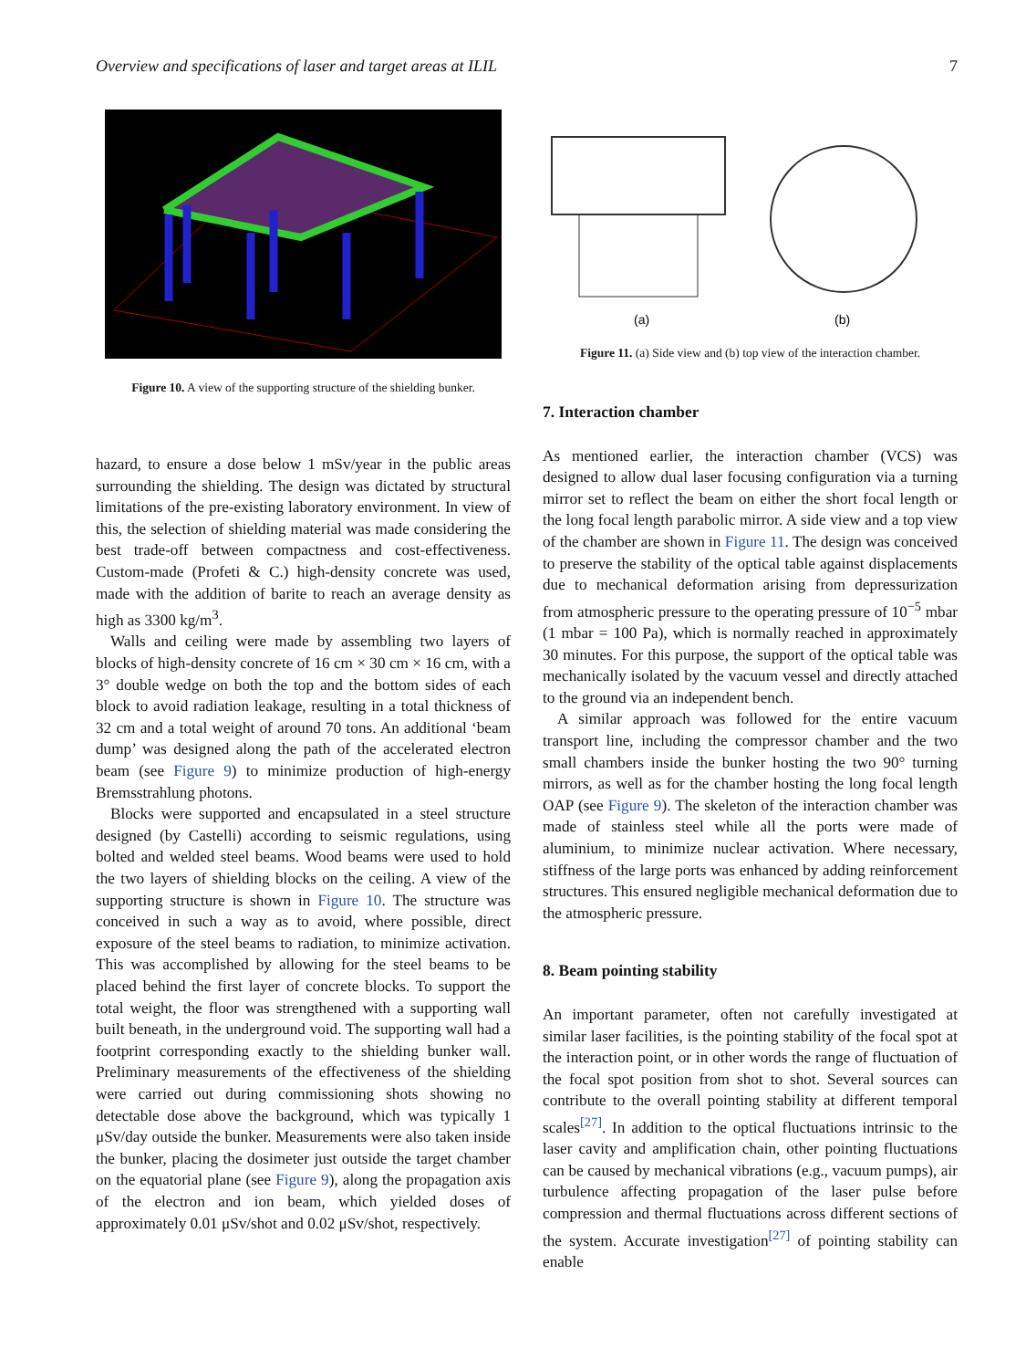Overview and specifications of laser and target areas at ILIL 7
Figure 10. A view of the supporting structure of the shielding bunker.
(a)
(b)
Figure 11. (a) Side view and (b) top view of the interaction chamber.
hazard, to ensure a dose below 1 mSv/year in the public areas surrounding the shielding. The design was dictated by structural limitations of the pre-existing laboratory environment. In view of this, the selection of shielding material was made considering the best trade-off between compactness and cost-effectiveness. Custom-made (Profeti & C.) high-density concrete was used, made with the addition of barite to reach an average density as high as 3300 kg/m<sup>3</sup>.
Walls and ceiling were made by assembling two layers of blocks of high-density concrete of 16 cm × 30 cm × 16 cm, with a 3° double wedge on both the top and the bottom sides of each block to avoid radiation leakage, resulting in a total thickness of 32 cm and a total weight of around 70 tons. An additional ‘beam dump’ was designed along the path of the accelerated electron beam (see Figure 9) to minimize production of high-energy Bremsstrahlung photons.
Blocks were supported and encapsulated in a steel structure designed (by Castelli) according to seismic regulations, using bolted and welded steel beams. Wood beams were used to hold the two layers of shielding blocks on the ceiling. A view of the supporting structure is shown in Figure 10. The structure was conceived in such a way as to avoid, where possible, direct exposure of the steel beams to radiation, to minimize activation. This was accomplished by allowing for the steel beams to be placed behind the first layer of concrete blocks. To support the total weight, the floor was strengthened with a supporting wall built beneath, in the underground void. The supporting wall had a footprint corresponding exactly to the shielding bunker wall. Preliminary measurements of the effectiveness of the shielding were carried out during commissioning shots showing no detectable dose above the background, which was typically 1 μSv/day outside the bunker. Measurements were also taken inside the bunker, placing the dosimeter just outside the target chamber on the equatorial plane (see Figure 9), along the propagation axis of the electron and ion beam, which yielded doses of approximately 0.01 μSv/shot and 0.02 μSv/shot, respectively.
7. Interaction chamber
As mentioned earlier, the interaction chamber (VCS) was designed to allow dual laser focusing configuration via a turning mirror set to reflect the beam on either the short focal length or the long focal length parabolic mirror. A side view and a top view of the chamber are shown in Figure 11. The design was conceived to preserve the stability of the optical table against displacements due to mechanical deformation arising from depressurization from atmospheric pressure to the operating pressure of 10<sup>−5</sup> mbar (1 mbar = 100 Pa), which is normally reached in approximately 30 minutes. For this purpose, the support of the optical table was mechanically isolated by the vacuum vessel and directly attached to the ground via an independent bench.
A similar approach was followed for the entire vacuum transport line, including the compressor chamber and the two small chambers inside the bunker hosting the two 90° turning mirrors, as well as for the chamber hosting the long focal length OAP (see Figure 9). The skeleton of the interaction chamber was made of stainless steel while all the ports were made of aluminium, to minimize nuclear activation. Where necessary, stiffness of the large ports was enhanced by adding reinforcement structures. This ensured negligible mechanical deformation due to the atmospheric pressure.
8. Beam pointing stability
An important parameter, often not carefully investigated at similar laser facilities, is the pointing stability of the focal spot at the interaction point, or in other words the range of fluctuation of the focal spot position from shot to shot. Several sources can contribute to the overall pointing stability at different temporal scales<sup>[27]</sup>. In addition to the optical fluctuations intrinsic to the laser cavity and amplification chain, other pointing fluctuations can be caused by mechanical vibrations (e.g., vacuum pumps), air turbulence affecting propagation of the laser pulse before compression and thermal fluctuations across different sections of the system. Accurate investigation<sup>[27]</sup> of pointing stability can enable